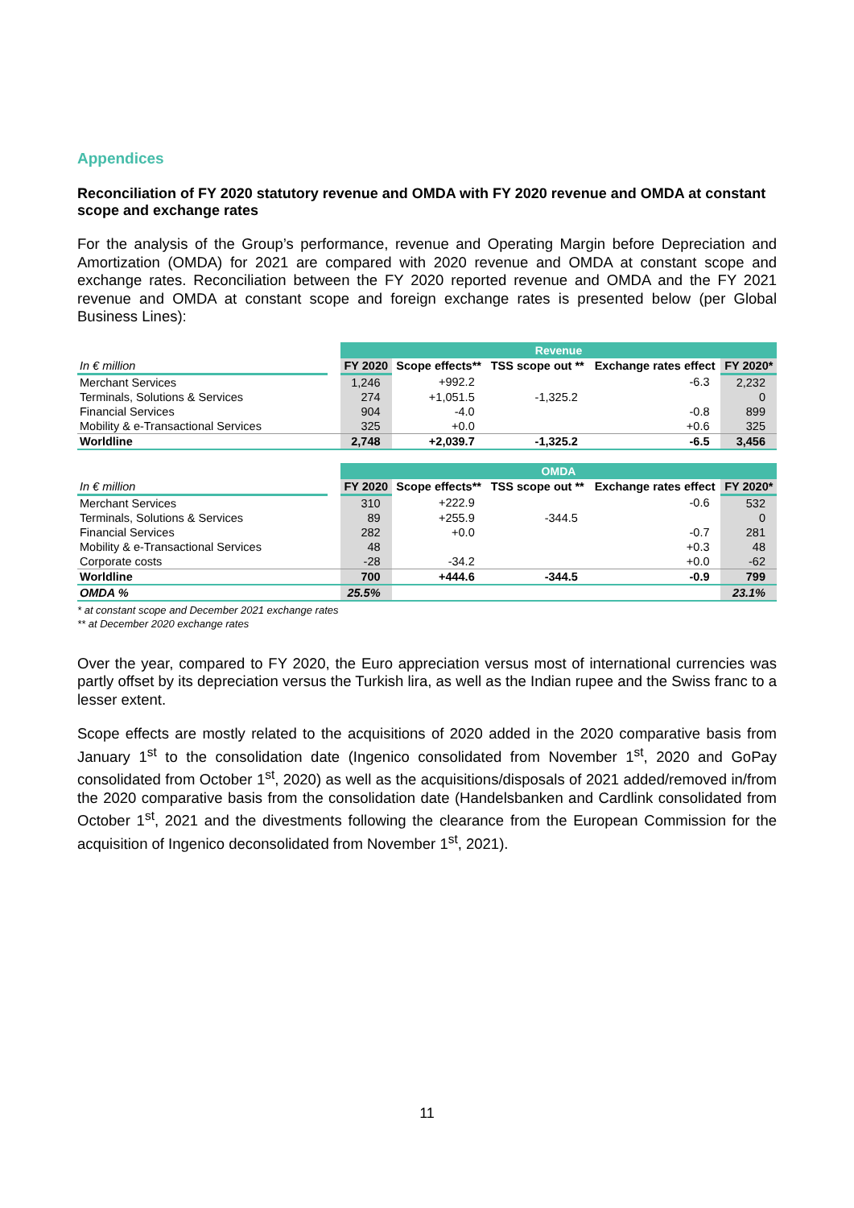Appendices
Reconciliation of FY 2020 statutory revenue and OMDA with FY 2020 revenue and OMDA at constant scope and exchange rates
For the analysis of the Group’s performance, revenue and Operating Margin before Depreciation and Amortization (OMDA) for 2021 are compared with 2020 revenue and OMDA at constant scope and exchange rates. Reconciliation between the FY 2020 reported revenue and OMDA and the FY 2021 revenue and OMDA at constant scope and foreign exchange rates is presented below (per Global Business Lines):
| | | Revenue | | | | |
| --- | --- | --- | --- | --- | --- | --- |
| In € million | | FY 2020 | Scope effects** | TSS scope out ** | Exchange rates effect | FY 2020* |
| Merchant Services | | 1,246 | +992.2 | | -6.3 | 2,232 |
| Terminals, Solutions & Services | | 274 | +1,051.5 | -1,325.2 | | 0 |
| Financial Services | | 904 | -4.0 | | -0.8 | 899 |
| Mobility & e-Transactional Services | | 325 | +0.0 | | +0.6 | 325 |
| Worldline | | 2,748 | +2,039.7 | -1,325.2 | -6.5 | 3,456 |
| | | OMDA | | | | |
| --- | --- | --- | --- | --- | --- | --- |
| In € million | | FY 2020 | Scope effects** | TSS scope out ** | Exchange rates effect | FY 2020* |
| Merchant Services | | 310 | +222.9 | | -0.6 | 532 |
| Terminals, Solutions & Services | | 89 | +255.9 | -344.5 | | 0 |
| Financial Services | | 282 | +0.0 | | -0.7 | 281 |
| Mobility & e-Transactional Services | | 48 | | | +0.3 | 48 |
| Corporate costs | | -28 | -34.2 | | +0.0 | -62 |
| Worldline | | 700 | +444.6 | -344.5 | -0.9 | 799 |
| OMDA % | | 25.5% | | | | 23.1% |
* at constant scope and December 2021 exchange rates
** at December 2020 exchange rates
Over the year, compared to FY 2020, the Euro appreciation versus most of international currencies was partly offset by its depreciation versus the Turkish lira, as well as the Indian rupee and the Swiss franc to a lesser extent.
Scope effects are mostly related to the acquisitions of 2020 added in the 2020 comparative basis from January 1<sup>st</sup> to the consolidation date (Ingenico consolidated from November 1<sup>st</sup>, 2020 and GoPay consolidated from October 1<sup>st</sup>, 2020) as well as the acquisitions/disposals of 2021 added/removed in/from the 2020 comparative basis from the consolidation date (Handelsbanken and Cardlink consolidated from October 1<sup>st</sup>, 2021 and the divestments following the clearance from the European Commission for the acquisition of Ingenico deconsolidated from November 1<sup>st</sup>, 2021).
11